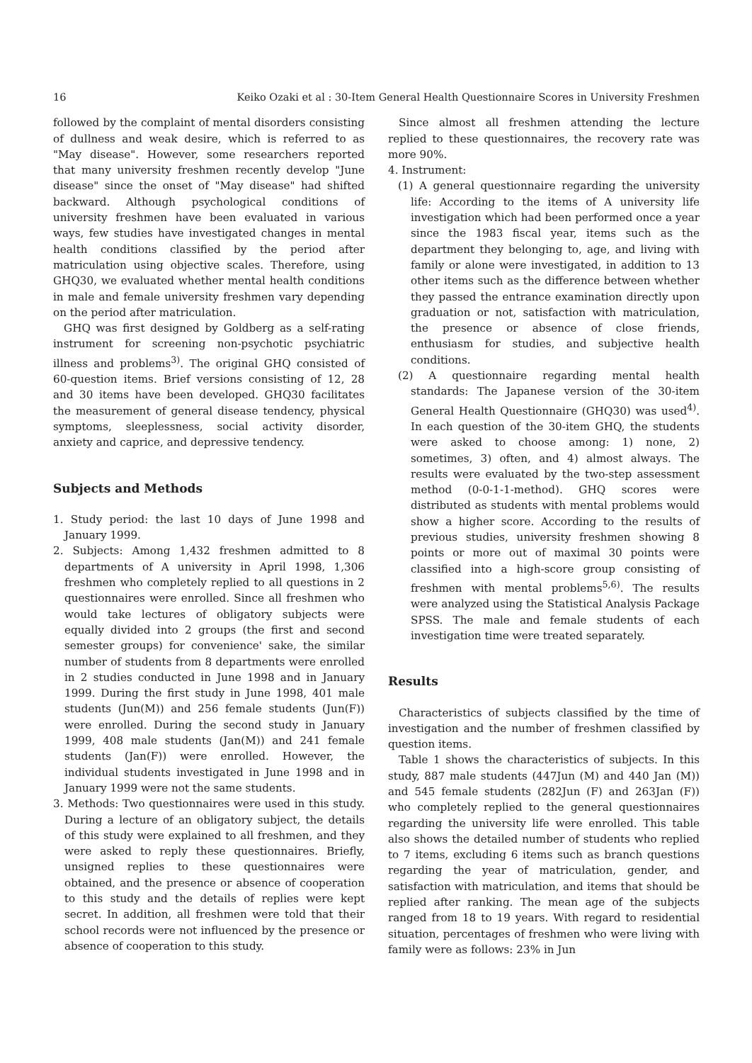16 Keiko Ozaki et al : 30-Item General Health Questionnaire Scores in University Freshmen
followed by the complaint of mental disorders consisting of dullness and weak desire, which is referred to as "May disease". However, some researchers reported that many university freshmen recently develop "June disease" since the onset of "May disease" had shifted backward. Although psychological conditions of university freshmen have been evaluated in various ways, few studies have investigated changes in mental health conditions classified by the period after matriculation using objective scales. Therefore, using GHQ30, we evaluated whether mental health conditions in male and female university freshmen vary depending on the period after matriculation.
GHQ was first designed by Goldberg as a self-rating instrument for screening non-psychotic psychiatric illness and problems<sup>3)</sup>. The original GHQ consisted of 60-question items. Brief versions consisting of 12, 28 and 30 items have been developed. GHQ30 facilitates the measurement of general disease tendency, physical symptoms, sleeplessness, social activity disorder, anxiety and caprice, and depressive tendency.
Subjects and Methods
1. Study period: the last 10 days of June 1998 and January 1999.
2. Subjects: Among 1,432 freshmen admitted to 8 departments of A university in April 1998, 1,306 freshmen who completely replied to all questions in 2 questionnaires were enrolled. Since all freshmen who would take lectures of obligatory subjects were equally divided into 2 groups (the first and second semester groups) for convenience' sake, the similar number of students from 8 departments were enrolled in 2 studies conducted in June 1998 and in January 1999. During the first study in June 1998, 401 male students (Jun(M)) and 256 female students (Jun(F)) were enrolled. During the second study in January 1999, 408 male students (Jan(M)) and 241 female students (Jan(F)) were enrolled. However, the individual students investigated in June 1998 and in January 1999 were not the same students.
3. Methods: Two questionnaires were used in this study. During a lecture of an obligatory subject, the details of this study were explained to all freshmen, and they were asked to reply these questionnaires. Briefly, unsigned replies to these questionnaires were obtained, and the presence or absence of cooperation to this study and the details of replies were kept secret. In addition, all freshmen were told that their school records were not influenced by the presence or absence of cooperation to this study.
Since almost all freshmen attending the lecture replied to these questionnaires, the recovery rate was more 90%.
4. Instrument:
(1) A general questionnaire regarding the university life: According to the items of A university life investigation which had been performed once a year since the 1983 fiscal year, items such as the department they belonging to, age, and living with family or alone were investigated, in addition to 13 other items such as the difference between whether they passed the entrance examination directly upon graduation or not, satisfaction with matriculation, the presence or absence of close friends, enthusiasm for studies, and subjective health conditions.
(2) A questionnaire regarding mental health standards: The Japanese version of the 30-item General Health Questionnaire (GHQ30) was used<sup>4)</sup>. In each question of the 30-item GHQ, the students were asked to choose among: 1) none, 2) sometimes, 3) often, and 4) almost always. The results were evaluated by the two-step assessment method (0-0-1-1-method). GHQ scores were distributed as students with mental problems would show a higher score. According to the results of previous studies, university freshmen showing 8 points or more out of maximal 30 points were classified into a high-score group consisting of freshmen with mental problems<sup>5,6)</sup>. The results were analyzed using the Statistical Analysis Package SPSS. The male and female students of each investigation time were treated separately.
Results
Characteristics of subjects classified by the time of investigation and the number of freshmen classified by question items.
Table 1 shows the characteristics of subjects. In this study, 887 male students (447Jun (M) and 440 Jan (M)) and 545 female students (282Jun (F) and 263Jan (F)) who completely replied to the general questionnaires regarding the university life were enrolled. This table also shows the detailed number of students who replied to 7 items, excluding 6 items such as branch questions regarding the year of matriculation, gender, and satisfaction with matriculation, and items that should be replied after ranking. The mean age of the subjects ranged from 18 to 19 years. With regard to residential situation, percentages of freshmen who were living with family were as follows: 23% in Jun